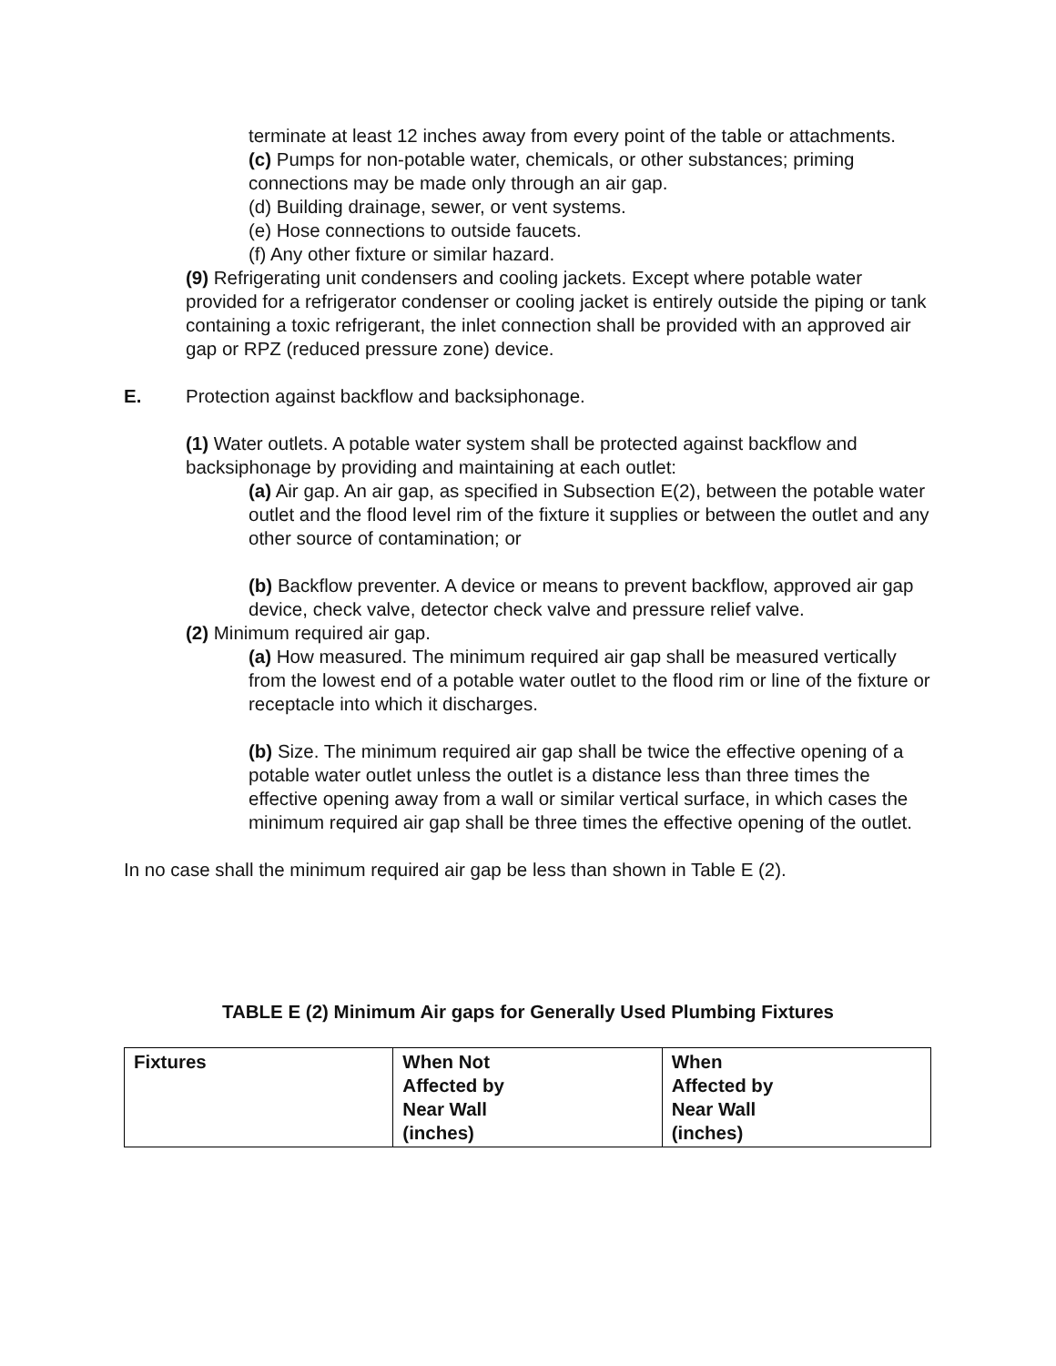terminate at least 12 inches away from every point of the table or attachments.
(c) Pumps for non-potable water, chemicals, or other substances; priming connections may be made only through an air gap.
(d) Building drainage, sewer, or vent systems.
(e) Hose connections to outside faucets.
(f) Any other fixture or similar hazard.
(9) Refrigerating unit condensers and cooling jackets. Except where potable water provided for a refrigerator condenser or cooling jacket is entirely outside the piping or tank containing a toxic refrigerant, the inlet connection shall be provided with an approved air gap or RPZ (reduced pressure zone) device.
E. Protection against backflow and backsiphonage.
(1) Water outlets. A potable water system shall be protected against backflow and backsiphonage by providing and maintaining at each outlet:
(a) Air gap. An air gap, as specified in Subsection E(2), between the potable water outlet and the flood level rim of the fixture it supplies or between the outlet and any other source of contamination; or
(b) Backflow preventer. A device or means to prevent backflow, approved air gap device, check valve, detector check valve and pressure relief valve.
(2) Minimum required air gap.
(a) How measured. The minimum required air gap shall be measured vertically from the lowest end of a potable water outlet to the flood rim or line of the fixture or receptacle into which it discharges.
(b) Size. The minimum required air gap shall be twice the effective opening of a potable water outlet unless the outlet is a distance less than three times the effective opening away from a wall or similar vertical surface, in which cases the minimum required air gap shall be three times the effective opening of the outlet.
In no case shall the minimum required air gap be less than shown in Table E (2).
TABLE E (2) Minimum Air gaps for Generally Used Plumbing Fixtures
| Fixtures | When Not Affected by Near Wall (inches) | When Affected by Near Wall (inches) |
| --- | --- | --- |